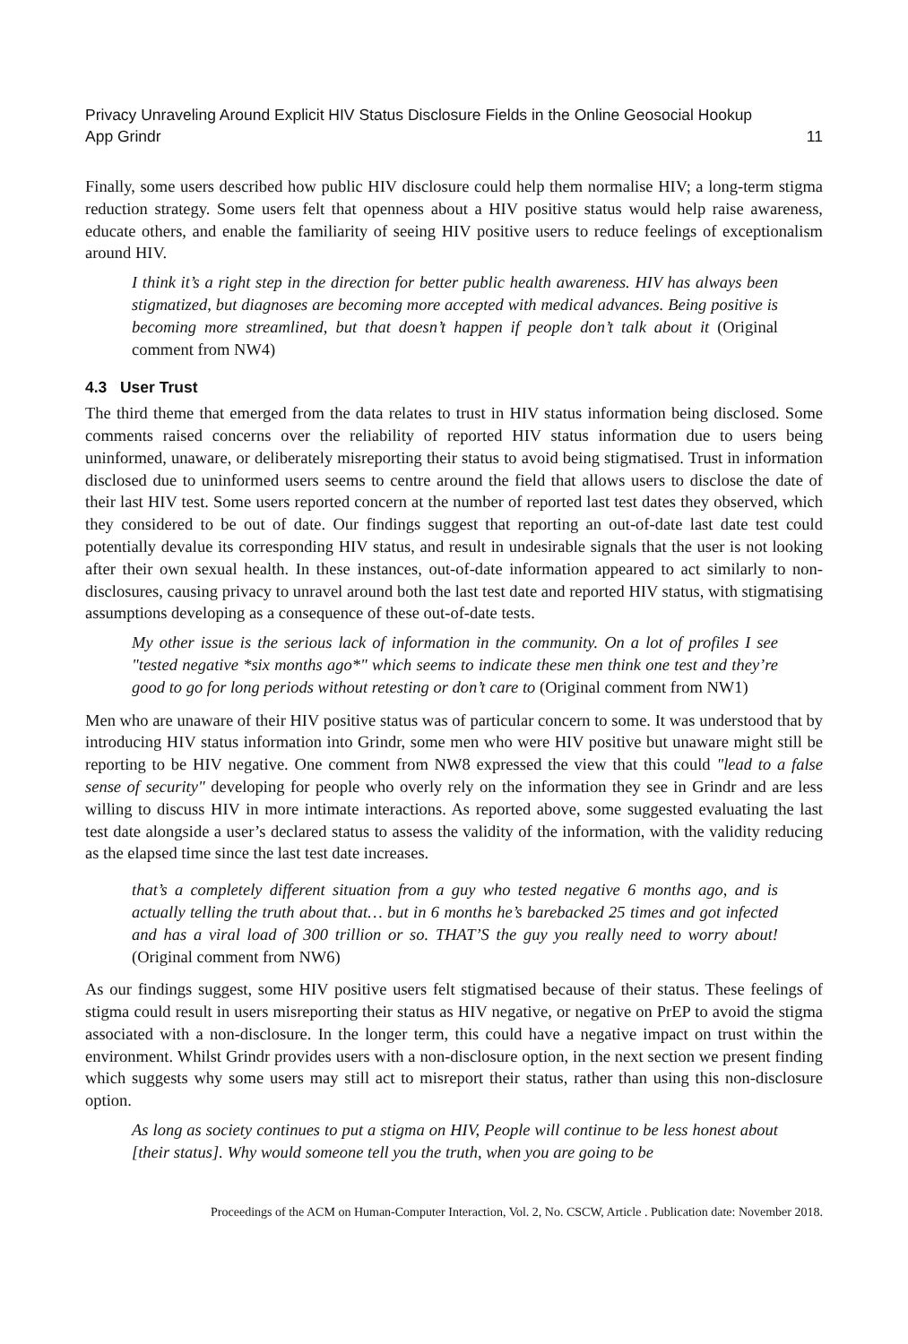Privacy Unraveling Around Explicit HIV Status Disclosure Fields in the Online Geosocial Hookup
App Grindr 11
Finally, some users described how public HIV disclosure could help them normalise HIV; a long-term stigma reduction strategy. Some users felt that openness about a HIV positive status would help raise awareness, educate others, and enable the familiarity of seeing HIV positive users to reduce feelings of exceptionalism around HIV.
I think it’s a right step in the direction for better public health awareness. HIV has always been stigmatized, but diagnoses are becoming more accepted with medical advances. Being positive is becoming more streamlined, but that doesn’t happen if people don’t talk about it (Original comment from NW4)
4.3 User Trust
The third theme that emerged from the data relates to trust in HIV status information being disclosed. Some comments raised concerns over the reliability of reported HIV status information due to users being uninformed, unaware, or deliberately misreporting their status to avoid being stigmatised. Trust in information disclosed due to uninformed users seems to centre around the field that allows users to disclose the date of their last HIV test. Some users reported concern at the number of reported last test dates they observed, which they considered to be out of date. Our findings suggest that reporting an out-of-date last date test could potentially devalue its corresponding HIV status, and result in undesirable signals that the user is not looking after their own sexual health. In these instances, out-of-date information appeared to act similarly to non-disclosures, causing privacy to unravel around both the last test date and reported HIV status, with stigmatising assumptions developing as a consequence of these out-of-date tests.
My other issue is the serious lack of information in the community. On a lot of profiles I see "tested negative *six months ago*" which seems to indicate these men think one test and they’re good to go for long periods without retesting or don’t care to (Original comment from NW1)
Men who are unaware of their HIV positive status was of particular concern to some. It was understood that by introducing HIV status information into Grindr, some men who were HIV positive but unaware might still be reporting to be HIV negative. One comment from NW8 expressed the view that this could "lead to a false sense of security" developing for people who overly rely on the information they see in Grindr and are less willing to discuss HIV in more intimate interactions. As reported above, some suggested evaluating the last test date alongside a user’s declared status to assess the validity of the information, with the validity reducing as the elapsed time since the last test date increases.
that’s a completely different situation from a guy who tested negative 6 months ago, and is actually telling the truth about that… but in 6 months he’s barebacked 25 times and got infected and has a viral load of 300 trillion or so. THAT’S the guy you really need to worry about! (Original comment from NW6)
As our findings suggest, some HIV positive users felt stigmatised because of their status. These feelings of stigma could result in users misreporting their status as HIV negative, or negative on PrEP to avoid the stigma associated with a non-disclosure. In the longer term, this could have a negative impact on trust within the environment. Whilst Grindr provides users with a non-disclosure option, in the next section we present finding which suggests why some users may still act to misreport their status, rather than using this non-disclosure option.
As long as society continues to put a stigma on HIV, People will continue to be less honest about [their status]. Why would someone tell you the truth, when you are going to be
Proceedings of the ACM on Human-Computer Interaction, Vol. 2, No. CSCW, Article . Publication date: November 2018.